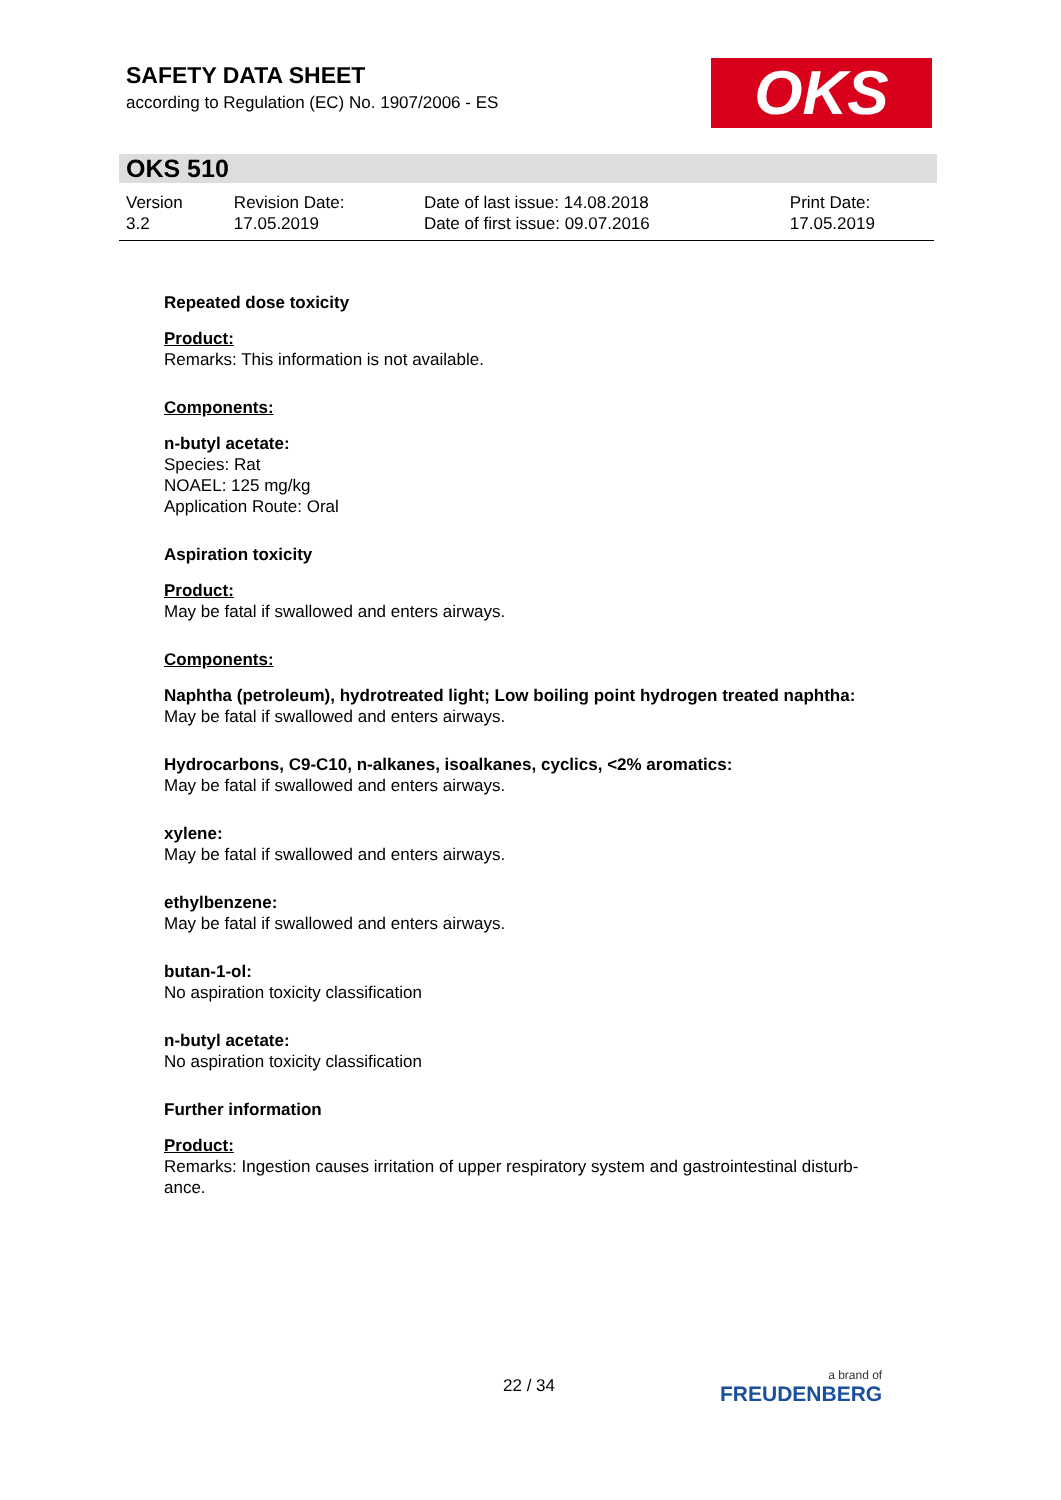SAFETY DATA SHEET
according to Regulation (EC) No. 1907/2006 - ES
OKS
OKS 510
| Version 3.2 | Revision Date: 17.05.2019 | Date of last issue: 14.08.2018 Date of first issue: 09.07.2016 | Print Date: 17.05.2019 |
Repeated dose toxicity
Product:
Remarks: This information is not available.
Components:
n-butyl acetate:
Species: Rat
NOAEL: 125 mg/kg
Application Route: Oral
Aspiration toxicity
Product:
May be fatal if swallowed and enters airways.
Components:
Naphtha (petroleum), hydrotreated light; Low boiling point hydrogen treated naphtha:
May be fatal if swallowed and enters airways.
Hydrocarbons, C9-C10, n-alkanes, isoalkanes, cyclics, <2% aromatics:
May be fatal if swallowed and enters airways.
xylene:
May be fatal if swallowed and enters airways.
ethylbenzene:
May be fatal if swallowed and enters airways.
butan-1-ol:
No aspiration toxicity classification
n-butyl acetate:
No aspiration toxicity classification
Further information
Product:
Remarks: Ingestion causes irritation of upper respiratory system and gastrointestinal disturb-
ance.
22 / 34 a brand of
FREUDENBERG